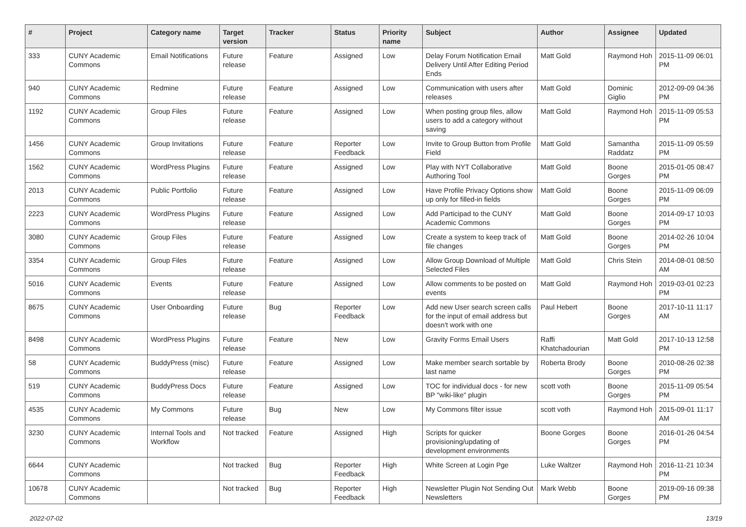| # | Project | Category name | Target version | Tracker | Status | Priority name | Subject | Author | Assignee | Updated |
| --- | --- | --- | --- | --- | --- | --- | --- | --- | --- | --- |
| 333 | CUNY Academic Commons | Email Notifications | Future release | Feature | Assigned | Low | Delay Forum Notification Email Delivery Until After Editing Period Ends | Matt Gold | Raymond Hoh | 2015-11-09 06:01 PM |
| 940 | CUNY Academic Commons | Redmine | Future release | Feature | Assigned | Low | Communication with users after releases | Matt Gold | Dominic Giglio | 2012-09-09 04:36 PM |
| 1192 | CUNY Academic Commons | Group Files | Future release | Feature | Assigned | Low | When posting group files, allow users to add a category without saving | Matt Gold | Raymond Hoh | 2015-11-09 05:53 PM |
| 1456 | CUNY Academic Commons | Group Invitations | Future release | Feature | Reporter Feedback | Low | Invite to Group Button from Profile Field | Matt Gold | Samantha Raddatz | 2015-11-09 05:59 PM |
| 1562 | CUNY Academic Commons | WordPress Plugins | Future release | Feature | Assigned | Low | Play with NYT Collaborative Authoring Tool | Matt Gold | Boone Gorges | 2015-01-05 08:47 PM |
| 2013 | CUNY Academic Commons | Public Portfolio | Future release | Feature | Assigned | Low | Have Profile Privacy Options show up only for filled-in fields | Matt Gold | Boone Gorges | 2015-11-09 06:09 PM |
| 2223 | CUNY Academic Commons | WordPress Plugins | Future release | Feature | Assigned | Low | Add Participad to the CUNY Academic Commons | Matt Gold | Boone Gorges | 2014-09-17 10:03 PM |
| 3080 | CUNY Academic Commons | Group Files | Future release | Feature | Assigned | Low | Create a system to keep track of file changes | Matt Gold | Boone Gorges | 2014-02-26 10:04 PM |
| 3354 | CUNY Academic Commons | Group Files | Future release | Feature | Assigned | Low | Allow Group Download of Multiple Selected Files | Matt Gold | Chris Stein | 2014-08-01 08:50 AM |
| 5016 | CUNY Academic Commons | Events | Future release | Feature | Assigned | Low | Allow comments to be posted on events | Matt Gold | Raymond Hoh | 2019-03-01 02:23 PM |
| 8675 | CUNY Academic Commons | User Onboarding | Future release | Bug | Reporter Feedback | Low | Add new User search screen calls for the input of email address but doesn't work with one | Paul Hebert | Boone Gorges | 2017-10-11 11:17 AM |
| 8498 | CUNY Academic Commons | WordPress Plugins | Future release | Feature | New | Low | Gravity Forms Email Users | Raffi Khatchadourian | Matt Gold | 2017-10-13 12:58 PM |
| 58 | CUNY Academic Commons | BuddyPress (misc) | Future release | Feature | Assigned | Low | Make member search sortable by last name | Roberta Brody | Boone Gorges | 2010-08-26 02:38 PM |
| 519 | CUNY Academic Commons | BuddyPress Docs | Future release | Feature | Assigned | Low | TOC for individual docs - for new BP "wiki-like" plugin | scott voth | Boone Gorges | 2015-11-09 05:54 PM |
| 4535 | CUNY Academic Commons | My Commons | Future release | Bug | New | Low | My Commons filter issue | scott voth | Raymond Hoh | 2015-09-01 11:17 AM |
| 3230 | CUNY Academic Commons | Internal Tools and Workflow | Not tracked | Feature | Assigned | High | Scripts for quicker provisioning/updating of development environments | Boone Gorges | Boone Gorges | 2016-01-26 04:54 PM |
| 6644 | CUNY Academic Commons | | Not tracked | Bug | Reporter Feedback | High | White Screen at Login Pge | Luke Waltzer | Raymond Hoh | 2016-11-21 10:34 PM |
| 10678 | CUNY Academic Commons | | Not tracked | Bug | Reporter Feedback | High | Newsletter Plugin Not Sending Out Newsletters | Mark Webb | Boone Gorges | 2019-09-16 09:38 PM |
2022-07-02 13/19